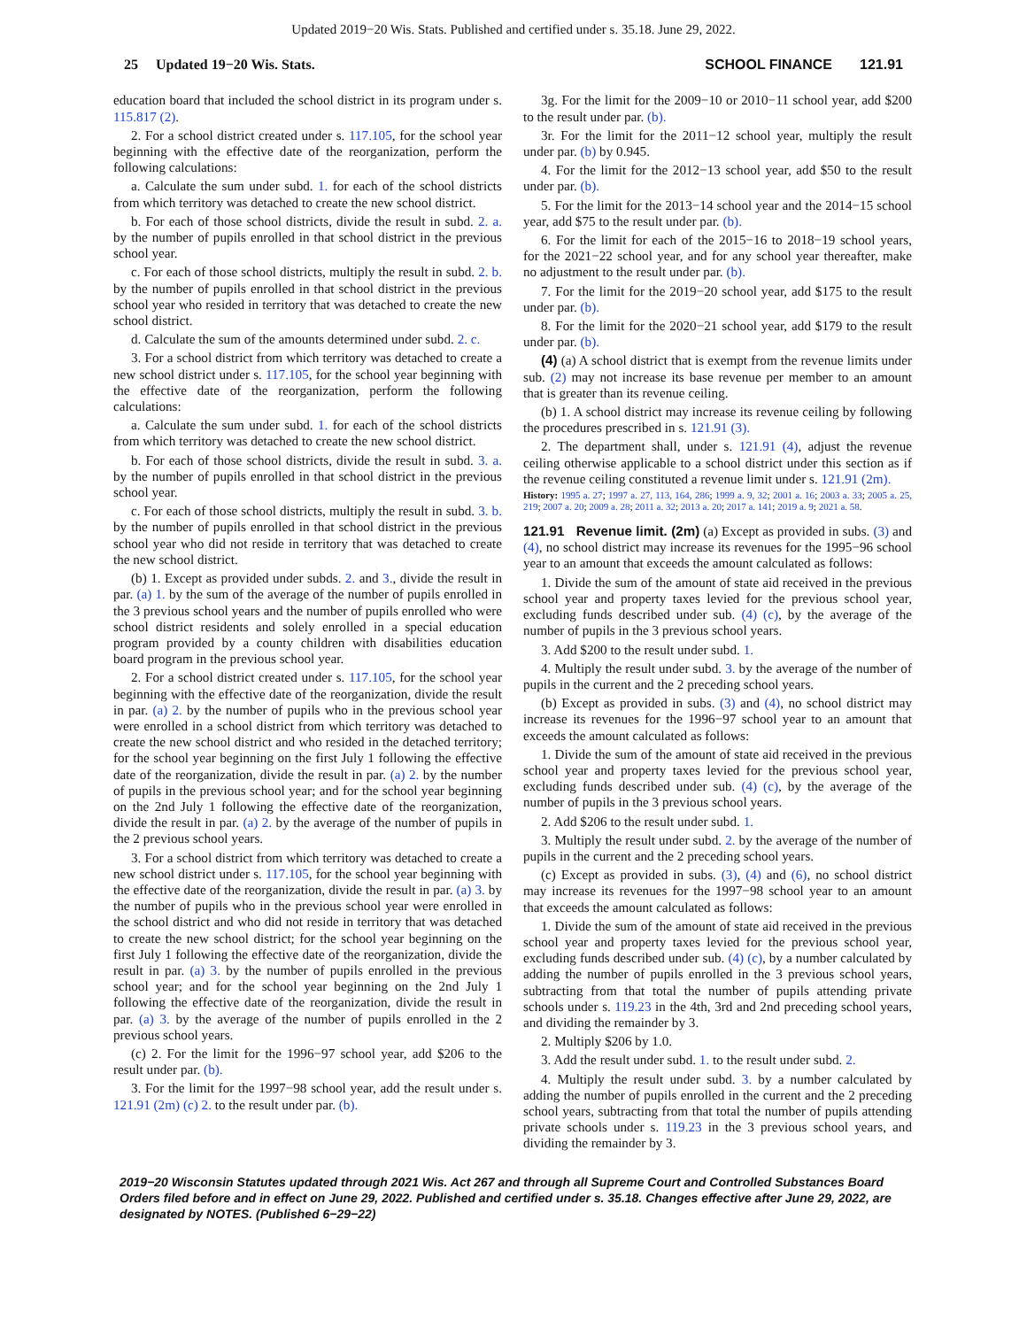Updated 2019−20 Wis. Stats. Published and certified under s. 35.18. June 29, 2022.
25 Updated 19−20 Wis. Stats. SCHOOL FINANCE 121.91
education board that included the school district in its program under s. 115.817 (2).
2. For a school district created under s. 117.105, for the school year beginning with the effective date of the reorganization, perform the following calculations:
a. Calculate the sum under subd. 1. for each of the school districts from which territory was detached to create the new school district.
b. For each of those school districts, divide the result in subd. 2. a. by the number of pupils enrolled in that school district in the previous school year.
c. For each of those school districts, multiply the result in subd. 2. b. by the number of pupils enrolled in that school district in the previous school year who resided in territory that was detached to create the new school district.
d. Calculate the sum of the amounts determined under subd. 2. c.
3. For a school district from which territory was detached to create a new school district under s. 117.105, for the school year beginning with the effective date of the reorganization, perform the following calculations:
a. Calculate the sum under subd. 1. for each of the school districts from which territory was detached to create the new school district.
b. For each of those school districts, divide the result in subd. 3. a. by the number of pupils enrolled in that school district in the previous school year.
c. For each of those school districts, multiply the result in subd. 3. b. by the number of pupils enrolled in that school district in the previous school year who did not reside in territory that was detached to create the new school district.
(b) 1. Except as provided under subds. 2. and 3., divide the result in par. (a) 1. by the sum of the average of the number of pupils enrolled in the 3 previous school years and the number of pupils enrolled who were school district residents and solely enrolled in a special education program provided by a county children with disabilities education board program in the previous school year.
2. For a school district created under s. 117.105, for the school year beginning with the effective date of the reorganization, divide the result in par. (a) 2. by the number of pupils who in the previous school year were enrolled in a school district from which territory was detached to create the new school district and who resided in the detached territory; for the school year beginning on the first July 1 following the effective date of the reorganization, divide the result in par. (a) 2. by the number of pupils in the previous school year; and for the school year beginning on the 2nd July 1 following the effective date of the reorganization, divide the result in par. (a) 2. by the average of the number of pupils in the 2 previous school years.
3. For a school district from which territory was detached to create a new school district under s. 117.105, for the school year beginning with the effective date of the reorganization, divide the result in par. (a) 3. by the number of pupils who in the previous school year were enrolled in the school district and who did not reside in territory that was detached to create the new school district; for the school year beginning on the first July 1 following the effective date of the reorganization, divide the result in par. (a) 3. by the number of pupils enrolled in the previous school year; and for the school year beginning on the 2nd July 1 following the effective date of the reorganization, divide the result in par. (a) 3. by the average of the number of pupils enrolled in the 2 previous school years.
(c) 2. For the limit for the 1996−97 school year, add $206 to the result under par. (b).
3. For the limit for the 1997−98 school year, add the result under s. 121.91 (2m) (c) 2. to the result under par. (b).
3g. For the limit for the 2009−10 or 2010−11 school year, add $200 to the result under par. (b).
3r. For the limit for the 2011−12 school year, multiply the result under par. (b) by 0.945.
4. For the limit for the 2012−13 school year, add $50 to the result under par. (b).
5. For the limit for the 2013−14 school year and the 2014−15 school year, add $75 to the result under par. (b).
6. For the limit for each of the 2015−16 to 2018−19 school years, for the 2021−22 school year, and for any school year thereafter, make no adjustment to the result under par. (b).
7. For the limit for the 2019−20 school year, add $175 to the result under par. (b).
8. For the limit for the 2020−21 school year, add $179 to the result under par. (b).
(4) (a) A school district that is exempt from the revenue limits under sub. (2) may not increase its base revenue per member to an amount that is greater than its revenue ceiling.
(b) 1. A school district may increase its revenue ceiling by following the procedures prescribed in s. 121.91 (3).
2. The department shall, under s. 121.91 (4), adjust the revenue ceiling otherwise applicable to a school district under this section as if the revenue ceiling constituted a revenue limit under s. 121.91 (2m).
History: 1995 a. 27; 1997 a. 27, 113, 164, 286; 1999 a. 9, 32; 2001 a. 16; 2003 a. 33; 2005 a. 25, 219; 2007 a. 20; 2009 a. 28; 2011 a. 32; 2013 a. 20; 2017 a. 141; 2019 a. 9; 2021 a. 58.
121.91 Revenue limit. (2m) (a) Except as provided in subs. (3) and (4), no school district may increase its revenues for the 1995−96 school year to an amount that exceeds the amount calculated as follows:
1. Divide the sum of the amount of state aid received in the previous school year and property taxes levied for the previous school year, excluding funds described under sub. (4) (c), by the average of the number of pupils in the 3 previous school years.
3. Add $200 to the result under subd. 1.
4. Multiply the result under subd. 3. by the average of the number of pupils in the current and the 2 preceding school years.
(b) Except as provided in subs. (3) and (4), no school district may increase its revenues for the 1996−97 school year to an amount that exceeds the amount calculated as follows:
1. Divide the sum of the amount of state aid received in the previous school year and property taxes levied for the previous school year, excluding funds described under sub. (4) (c), by the average of the number of pupils in the 3 previous school years.
2. Add $206 to the result under subd. 1.
3. Multiply the result under subd. 2. by the average of the number of pupils in the current and the 2 preceding school years.
(c) Except as provided in subs. (3), (4) and (6), no school district may increase its revenues for the 1997−98 school year to an amount that exceeds the amount calculated as follows:
1. Divide the sum of the amount of state aid received in the previous school year and property taxes levied for the previous school year, excluding funds described under sub. (4) (c), by a number calculated by adding the number of pupils enrolled in the 3 previous school years, subtracting from that total the number of pupils attending private schools under s. 119.23 in the 4th, 3rd and 2nd preceding school years, and dividing the remainder by 3.
2. Multiply $206 by 1.0.
3. Add the result under subd. 1. to the result under subd. 2.
4. Multiply the result under subd. 3. by a number calculated by adding the number of pupils enrolled in the current and the 2 preceding school years, subtracting from that total the number of pupils attending private schools under s. 119.23 in the 3 previous school years, and dividing the remainder by 3.
2019−20 Wisconsin Statutes updated through 2021 Wis. Act 267 and through all Supreme Court and Controlled Substances Board Orders filed before and in effect on June 29, 2022. Published and certified under s. 35.18. Changes effective after June 29, 2022, are designated by NOTES. (Published 6−29−22)